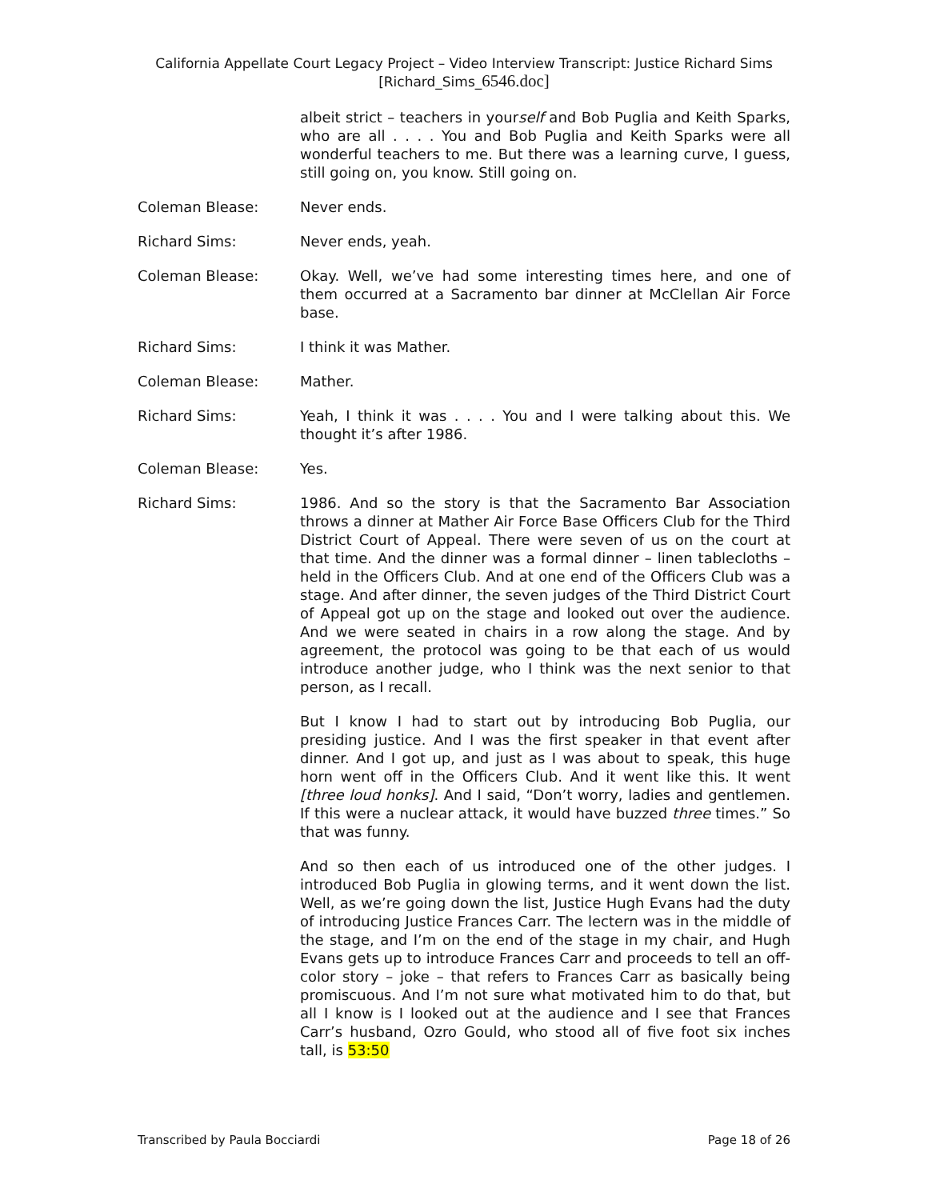California Appellate Court Legacy Project – Video Interview Transcript: Justice Richard Sims
[Richard_Sims_6546.doc]
albeit strict – teachers in yourself and Bob Puglia and Keith Sparks, who are all . . . . You and Bob Puglia and Keith Sparks were all wonderful teachers to me. But there was a learning curve, I guess, still going on, you know. Still going on.
Coleman Blease: Never ends.
Richard Sims: Never ends, yeah.
Coleman Blease: Okay. Well, we’ve had some interesting times here, and one of them occurred at a Sacramento bar dinner at McClellan Air Force base.
Richard Sims: I think it was Mather.
Coleman Blease: Mather.
Richard Sims: Yeah, I think it was . . . . You and I were talking about this. We thought it’s after 1986.
Coleman Blease: Yes.
Richard Sims: 1986. And so the story is that the Sacramento Bar Association throws a dinner at Mather Air Force Base Officers Club for the Third District Court of Appeal. There were seven of us on the court at that time. And the dinner was a formal dinner – linen tablecloths – held in the Officers Club. And at one end of the Officers Club was a stage. And after dinner, the seven judges of the Third District Court of Appeal got up on the stage and looked out over the audience. And we were seated in chairs in a row along the stage. And by agreement, the protocol was going to be that each of us would introduce another judge, who I think was the next senior to that person, as I recall.
But I know I had to start out by introducing Bob Puglia, our presiding justice. And I was the first speaker in that event after dinner. And I got up, and just as I was about to speak, this huge horn went off in the Officers Club. And it went like this. It went [three loud honks]. And I said, “Don’t worry, ladies and gentlemen. If this were a nuclear attack, it would have buzzed three times.” So that was funny.
And so then each of us introduced one of the other judges. I introduced Bob Puglia in glowing terms, and it went down the list. Well, as we’re going down the list, Justice Hugh Evans had the duty of introducing Justice Frances Carr. The lectern was in the middle of the stage, and I’m on the end of the stage in my chair, and Hugh Evans gets up to introduce Frances Carr and proceeds to tell an off-color story – joke – that refers to Frances Carr as basically being promiscuous. And I’m not sure what motivated him to do that, but all I know is I looked out at the audience and I see that Frances Carr’s husband, Ozro Gould, who stood all of five foot six inches tall, is 53:50
Transcribed by Paula Bocciardi Page 18 of 26